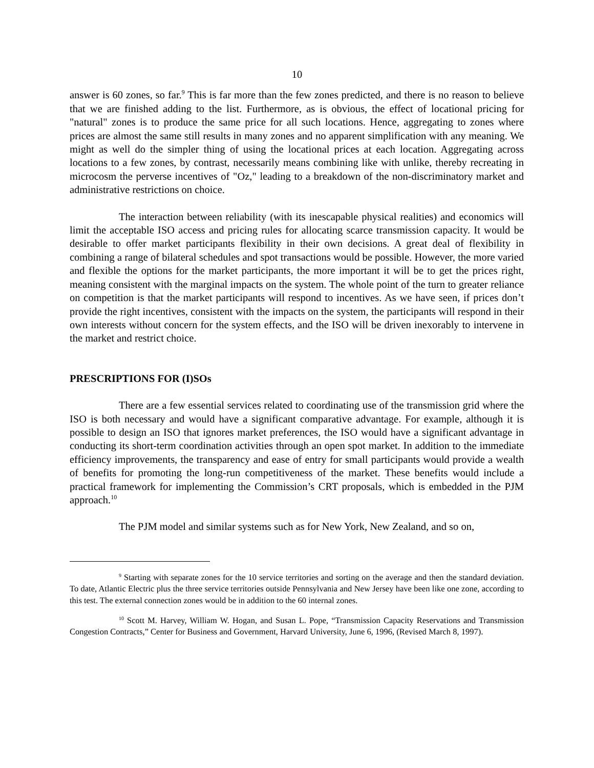10
answer is 60 zones, so far.<sup>9</sup> This is far more than the few zones predicted, and there is no reason to believe that we are finished adding to the list. Furthermore, as is obvious, the effect of locational pricing for "natural" zones is to produce the same price for all such locations. Hence, aggregating to zones where prices are almost the same still results in many zones and no apparent simplification with any meaning. We might as well do the simpler thing of using the locational prices at each location. Aggregating across locations to a few zones, by contrast, necessarily means combining like with unlike, thereby recreating in microcosm the perverse incentives of "Oz," leading to a breakdown of the non-discriminatory market and administrative restrictions on choice.
The interaction between reliability (with its inescapable physical realities) and economics will limit the acceptable ISO access and pricing rules for allocating scarce transmission capacity. It would be desirable to offer market participants flexibility in their own decisions. A great deal of flexibility in combining a range of bilateral schedules and spot transactions would be possible. However, the more varied and flexible the options for the market participants, the more important it will be to get the prices right, meaning consistent with the marginal impacts on the system. The whole point of the turn to greater reliance on competition is that the market participants will respond to incentives. As we have seen, if prices don’t provide the right incentives, consistent with the impacts on the system, the participants will respond in their own interests without concern for the system effects, and the ISO will be driven inexorably to intervene in the market and restrict choice.
PRESCRIPTIONS FOR (I)SOs
There are a few essential services related to coordinating use of the transmission grid where the ISO is both necessary and would have a significant comparative advantage. For example, although it is possible to design an ISO that ignores market preferences, the ISO would have a significant advantage in conducting its short-term coordination activities through an open spot market. In addition to the immediate efficiency improvements, the transparency and ease of entry for small participants would provide a wealth of benefits for promoting the long-run competitiveness of the market. These benefits would include a practical framework for implementing the Commission’s CRT proposals, which is embedded in the PJM approach.<sup>10</sup>
The PJM model and similar systems such as for New York, New Zealand, and so on,
<sup>9</sup> Starting with separate zones for the 10 service territories and sorting on the average and then the standard deviation. To date, Atlantic Electric plus the three service territories outside Pennsylvania and New Jersey have been like one zone, according to this test. The external connection zones would be in addition to the 60 internal zones.
<sup>10</sup> Scott M. Harvey, William W. Hogan, and Susan L. Pope, “Transmission Capacity Reservations and Transmission Congestion Contracts,” Center for Business and Government, Harvard University, June 6, 1996, (Revised March 8, 1997).